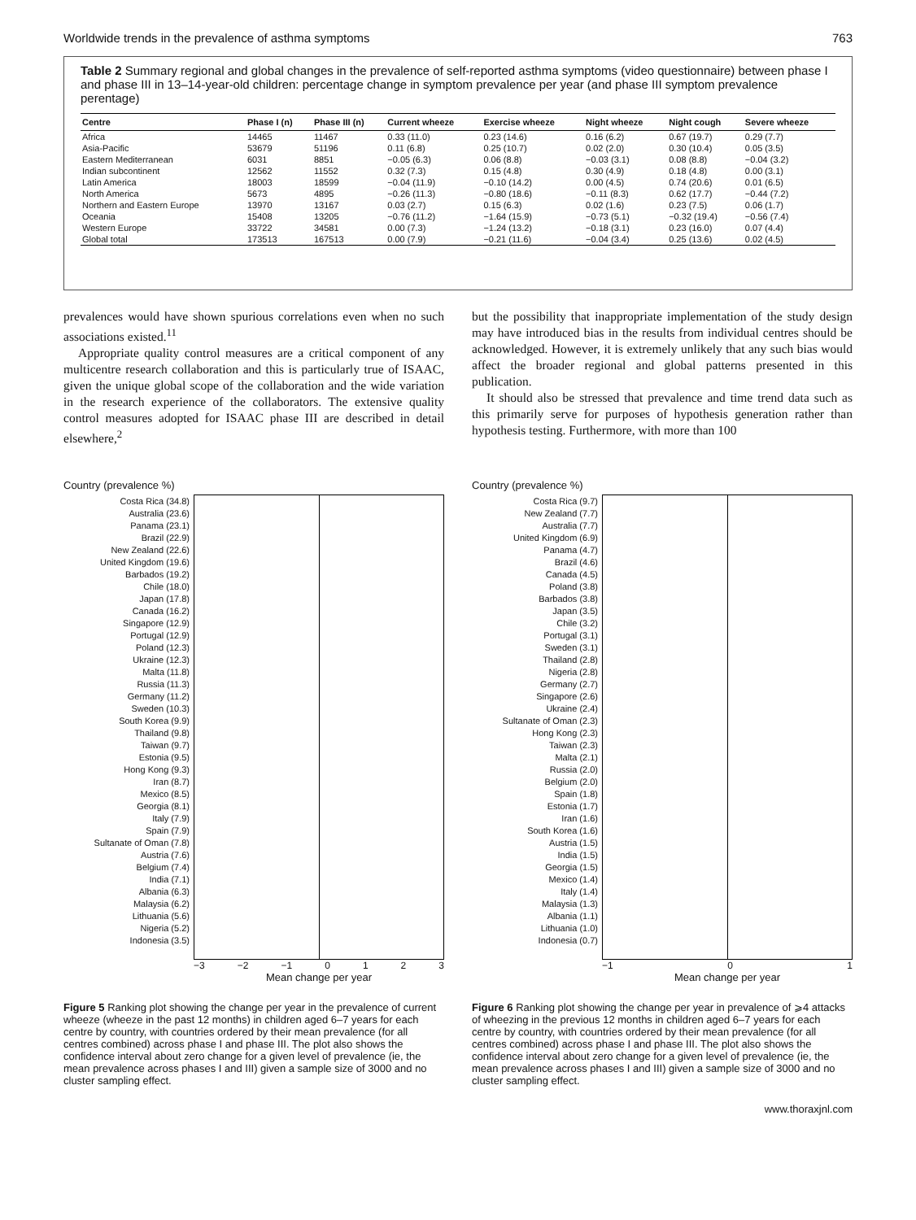Worldwide trends in the prevalence of asthma symptoms 763
Table 2 Summary regional and global changes in the prevalence of self-reported asthma symptoms (video questionnaire) between phase I and phase III in 13–14-year-old children: percentage change in symptom prevalence per year (and phase III symptom prevalence perentage)
| Centre | Phase I (n) | Phase III (n) | Current wheeze | Exercise wheeze | Night wheeze | Night cough | Severe wheeze |
| --- | --- | --- | --- | --- | --- | --- | --- |
| Africa | 14465 | 11467 | 0.33 (11.0) | 0.23 (14.6) | 0.16 (6.2) | 0.67 (19.7) | 0.29 (7.7) |
| Asia-Pacific | 53679 | 51196 | 0.11 (6.8) | 0.25 (10.7) | 0.02 (2.0) | 0.30 (10.4) | 0.05 (3.5) |
| Eastern Mediterranean | 6031 | 8851 | −0.05 (6.3) | 0.06 (8.8) | −0.03 (3.1) | 0.08 (8.8) | −0.04 (3.2) |
| Indian subcontinent | 12562 | 11552 | 0.32 (7.3) | 0.15 (4.8) | 0.30 (4.9) | 0.18 (4.8) | 0.00 (3.1) |
| Latin America | 18003 | 18599 | −0.04 (11.9) | −0.10 (14.2) | 0.00 (4.5) | 0.74 (20.6) | 0.01 (6.5) |
| North America | 5673 | 4895 | −0.26 (11.3) | −0.80 (18.6) | −0.11 (8.3) | 0.62 (17.7) | −0.44 (7.2) |
| Northern and Eastern Europe | 13970 | 13167 | 0.03 (2.7) | 0.15 (6.3) | 0.02 (1.6) | 0.23 (7.5) | 0.06 (1.7) |
| Oceania | 15408 | 13205 | −0.76 (11.2) | −1.64 (15.9) | −0.73 (5.1) | −0.32 (19.4) | −0.56 (7.4) |
| Western Europe | 33722 | 34581 | 0.00 (7.3) | −1.24 (13.2) | −0.18 (3.1) | 0.23 (16.0) | 0.07 (4.4) |
| Global total | 173513 | 167513 | 0.00 (7.9) | −0.21 (11.6) | −0.04 (3.4) | 0.25 (13.6) | 0.02 (4.5) |
prevalences would have shown spurious correlations even when no such associations existed.<sup>11</sup>
Appropriate quality control measures are a critical component of any multicentre research collaboration and this is particularly true of ISAAC, given the unique global scope of the collaboration and the wide variation in the research experience of the collaborators. The extensive quality control measures adopted for ISAAC phase III are described in detail elsewhere,<sup>2</sup>
but the possibility that inappropriate implementation of the study design may have introduced bias in the results from individual centres should be acknowledged. However, it is extremely unlikely that any such bias would affect the broader regional and global patterns presented in this publication.
It should also be stressed that prevalence and time trend data such as this primarily serve for purposes of hypothesis generation rather than hypothesis testing. Furthermore, with more than 100
Country (prevalence %)
Costa Rica (34.8)
Australia (23.6)
Panama (23.1)
Brazil (22.9)
New Zealand (22.6)
United Kingdom (19.6)
Barbados (19.2)
Chile (18.0)
Japan (17.8)
Canada (16.2)
Singapore (12.9)
Portugal (12.9)
Poland (12.3)
Ukraine (12.3)
Malta (11.8)
Russia (11.3)
Germany (11.2)
Sweden (10.3)
South Korea (9.9)
Thailand (9.8)
Taiwan (9.7)
Estonia (9.5)
Hong Kong (9.3)
Iran (8.7)
Mexico (8.5)
Georgia (8.1)
Italy (7.9)
Spain (7.9)
Sultanate of Oman (7.8)
Austria (7.6)
Belgium (7.4)
India (7.1)
Albania (6.3)
Malaysia (6.2)
Lithuania (5.6)
Nigeria (5.2)
Indonesia (3.5)
−3 −2 −1 0123
Mean change per year
Figure 5 Ranking plot showing the change per year in the prevalence of current wheeze (wheeze in the past 12 months) in children aged 6–7 years for each centre by country, with countries ordered by their mean prevalence (for all centres combined) across phase I and phase III. The plot also shows the confidence interval about zero change for a given level of prevalence (ie, the mean prevalence across phases I and III) given a sample size of 3000 and no cluster sampling effect.
Country (prevalence %)
Costa Rica (9.7)
New Zealand (7.7)
Australia (7.7)
United Kingdom (6.9)
Panama (4.7)
Brazil (4.6)
Canada (4.5)
Poland (3.8)
Barbados (3.8)
Japan (3.5)
Chile (3.2)
Portugal (3.1)
Sweden (3.1)
Thailand (2.8)
Nigeria (2.8)
Germany (2.7)
Singapore (2.6)
Ukraine (2.4)
Sultanate of Oman (2.3)
Hong Kong (2.3)
Taiwan (2.3)
Malta (2.1)
Russia (2.0)
Belgium (2.0)
Spain (1.8)
Estonia (1.7)
Iran (1.6)
South Korea (1.6)
Austria (1.5)
India (1.5)
Georgia (1.5)
Mexico (1.4)
Italy (1.4)
Malaysia (1.3)
Albania (1.1)
Lithuania (1.0)
Indonesia (0.7)
−1 0 1
Mean change per year
Figure 6 Ranking plot showing the change per year in prevalence of ⩾4 attacks of wheezing in the previous 12 months in children aged 6–7 years for each centre by country, with countries ordered by their mean prevalence (for all centres combined) across phase I and phase III. The plot also shows the confidence interval about zero change for a given level of prevalence (ie, the mean prevalence across phases I and III) given a sample size of 3000 and no cluster sampling effect.
www.thoraxjnl.com